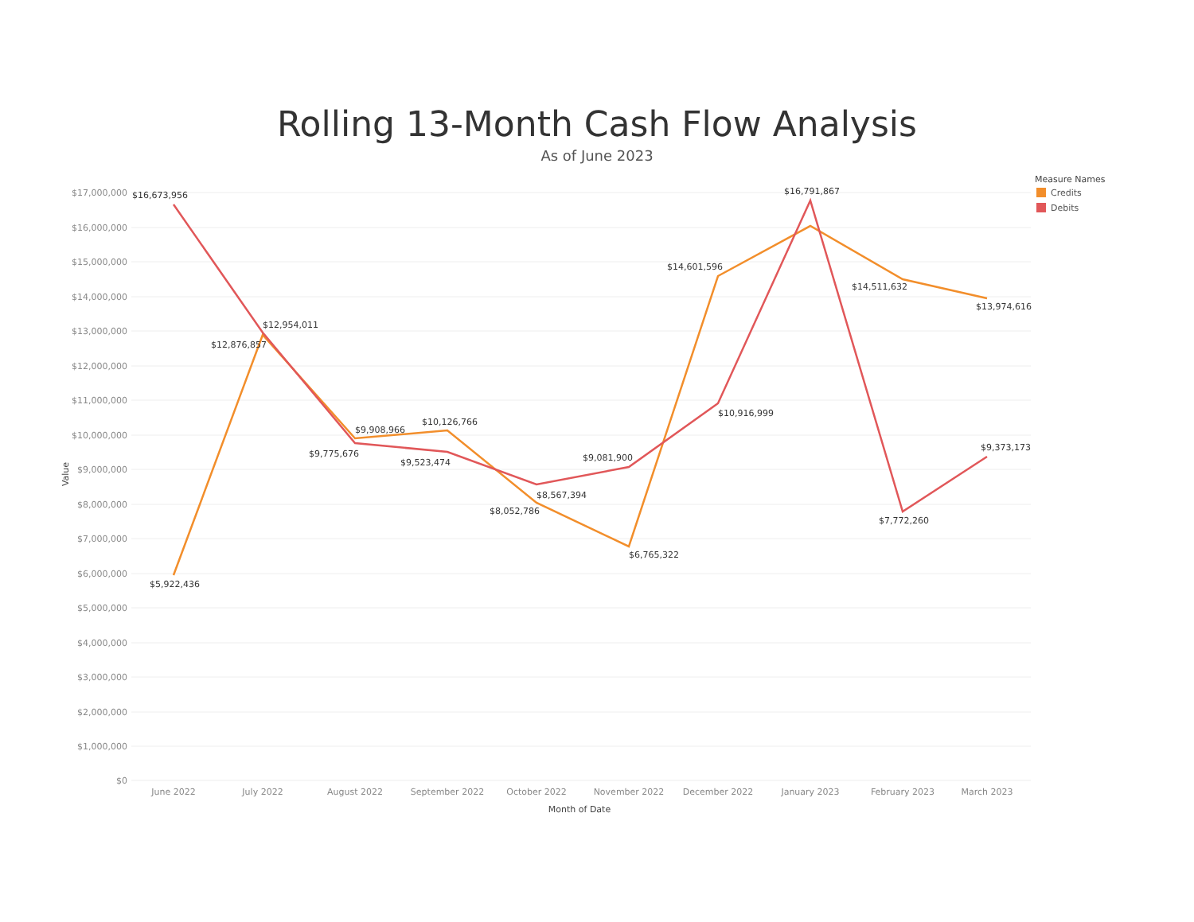Rolling 13-Month Cash Flow Analysis
As of June 2023
$17,000,000
$16,000,000
$15,000,000
$14,000,000
$13,000,000
$12,000,000
$11,000,000
$10,000,000
$9,000,000
$8,000,000
$7,000,000
$6,000,000
$5,000,000
$4,000,000
$3,000,000
$2,000,000
$1,000,000
$0
Value
June 2022
July 2022
August 2022
September 2022
October 2022
November 2022
December 2022
January 2023
February 2023
March 2023
Month of Date
$16,673,956
$12,954,011
$12,876,857
$5,922,436
$9,908,966
$9,775,676
$10,126,766
$9,523,474
$8,567,394
$8,052,786
$9,081,900
$6,765,322
$14,601,596
$10,916,999
$16,791,867
$14,511,632
$7,772,260
$13,974,616
$9,373,173
Measure Names
Credits
Debits